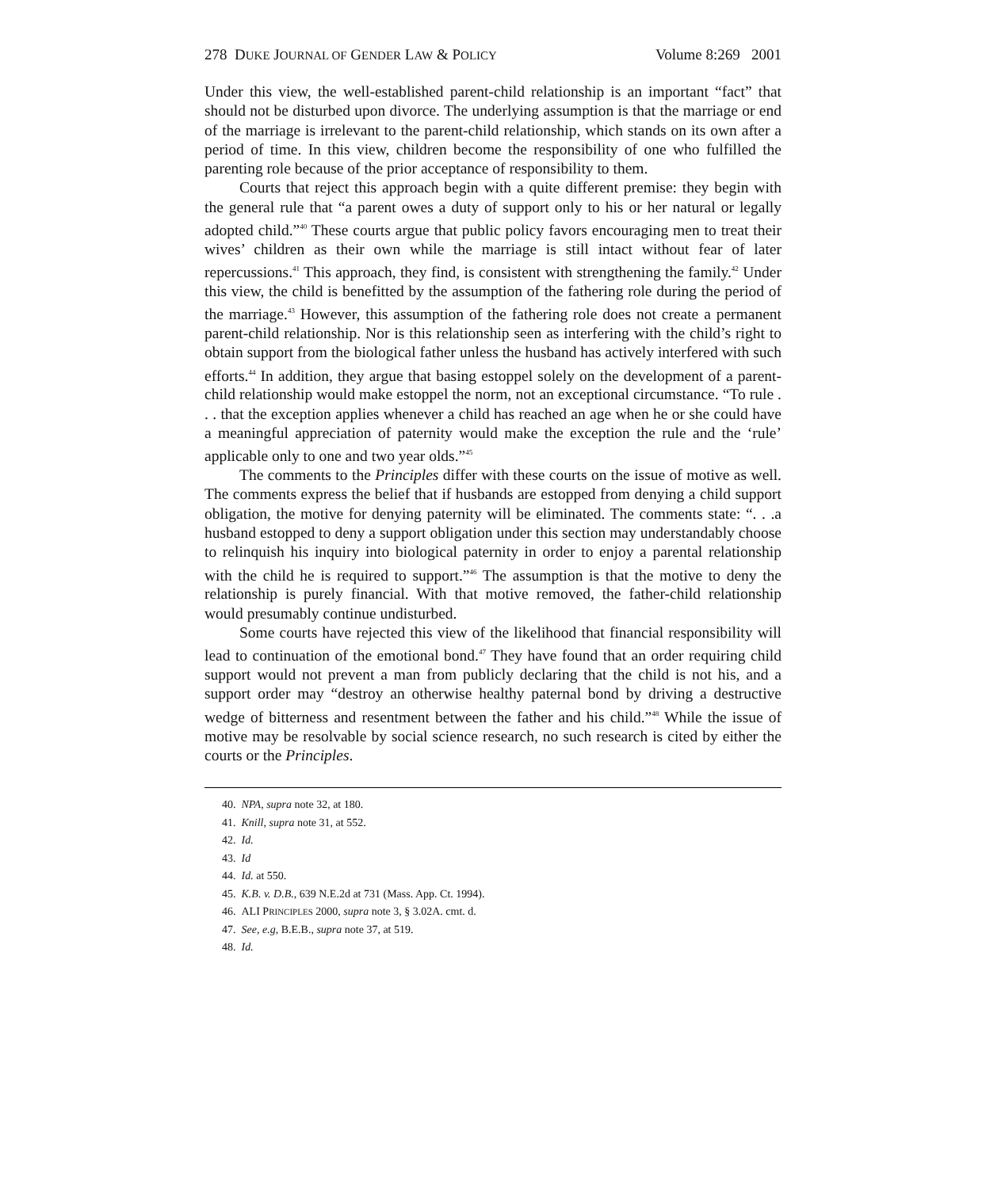278 DUKE JOURNAL OF GENDER LAW & POLICY Volume 8:269 2001
Under this view, the well-established parent-child relationship is an important “fact” that should not be disturbed upon divorce. The underlying assumption is that the marriage or end of the marriage is irrelevant to the parent-child relationship, which stands on its own after a period of time. In this view, children become the responsibility of one who fulfilled the parenting role because of the prior acceptance of responsibility to them.
Courts that reject this approach begin with a quite different premise: they begin with the general rule that “a parent owes a duty of support only to his or her natural or legally adopted child.”<sup>40</sup> These courts argue that public policy favors encouraging men to treat their wives’ children as their own while the marriage is still intact without fear of later repercussions.<sup>41</sup> This approach, they find, is consistent with strengthening the family.<sup>42</sup> Under this view, the child is benefitted by the assumption of the fathering role during the period of the marriage.<sup>43</sup> However, this assumption of the fathering role does not create a permanent parent-child relationship. Nor is this relationship seen as interfering with the child’s right to obtain support from the biological father unless the husband has actively interfered with such efforts.<sup>44</sup> In addition, they argue that basing estoppel solely on the development of a parent-child relationship would make estoppel the norm, not an exceptional circumstance. “To rule . . . that the exception applies whenever a child has reached an age when he or she could have a meaningful appreciation of paternity would make the exception the rule and the ‘rule’ applicable only to one and two year olds.”<sup>45</sup>
The comments to the Principles differ with these courts on the issue of motive as well. The comments express the belief that if husbands are estopped from denying a child support obligation, the motive for denying paternity will be eliminated. The comments state: “. . .a husband estopped to deny a support obligation under this section may understandably choose to relinquish his inquiry into biological paternity in order to enjoy a parental relationship with the child he is required to support.”<sup>46</sup> The assumption is that the motive to deny the relationship is purely financial. With that motive removed, the father-child relationship would presumably continue undisturbed.
Some courts have rejected this view of the likelihood that financial responsibility will lead to continuation of the emotional bond.<sup>47</sup> They have found that an order requiring child support would not prevent a man from publicly declaring that the child is not his, and a support order may “destroy an otherwise healthy paternal bond by driving a destructive wedge of bitterness and resentment between the father and his child.”<sup>48</sup> While the issue of motive may be resolvable by social science research, no such research is cited by either the courts or the Principles.
40. NPA, supra note 32, at 180.
41. Knill, supra note 31, at 552.
42. Id.
43. Id
44. Id. at 550.
45. K.B. v. D.B., 639 N.E.2d at 731 (Mass. App. Ct. 1994).
46. ALI PRINCIPLES 2000, supra note 3, § 3.02A. cmt. d.
47. See, e.g, B.E.B., supra note 37, at 519.
48. Id.